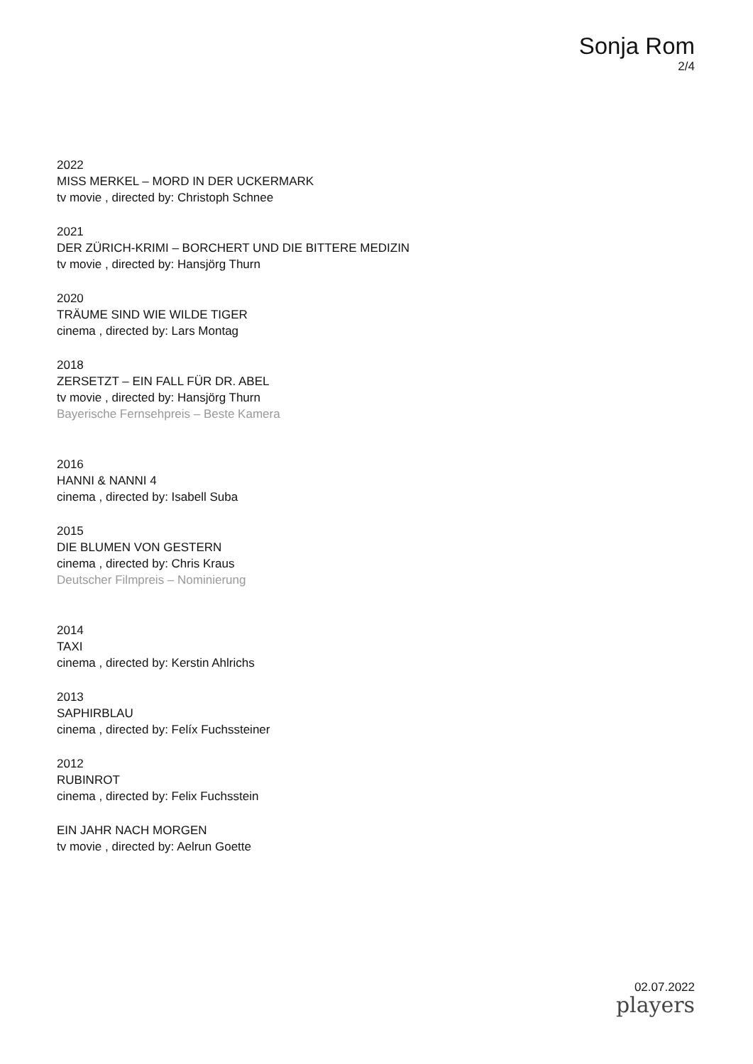Sonja Rom
2/4
2022
MISS MERKEL – MORD IN DER UCKERMARK
tv movie , directed by: Christoph Schnee
2021
DER ZÜRICH-KRIMI – BORCHERT UND DIE BITTERE MEDIZIN
tv movie , directed by: Hansjörg Thurn
2020
TRÄUME SIND WIE WILDE TIGER
cinema , directed by: Lars Montag
2018
ZERSETZT – EIN FALL FÜR DR. ABEL
tv movie , directed by: Hansjörg Thurn
Bayerische Fernsehpreis – Beste Kamera
2016
HANNI & NANNI 4
cinema , directed by: Isabell Suba
2015
DIE BLUMEN VON GESTERN
cinema , directed by: Chris Kraus
Deutscher Filmpreis – Nominierung
2014
TAXI
cinema , directed by: Kerstin Ahlrichs
2013
SAPHIRBLAU
cinema , directed by: Felíx Fuchssteiner
2012
RUBINROT
cinema , directed by: Felix Fuchsstein
EIN JAHR NACH MORGEN
tv movie , directed by: Aelrun Goette
02.07.2022
players